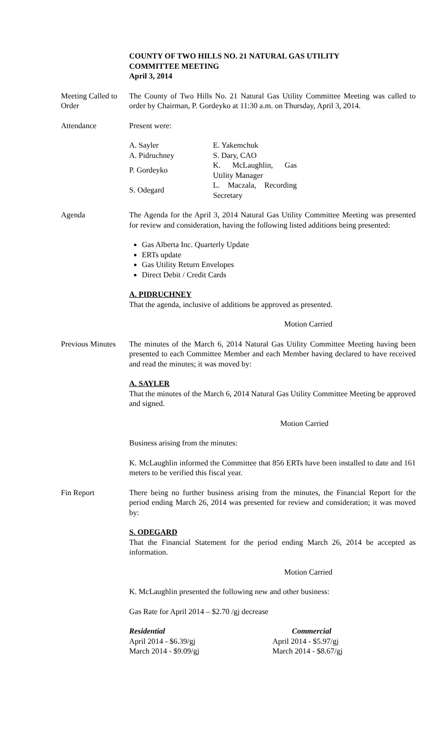COUNTY OF TWO HILLS NO. 21 NATURAL GAS UTILITY
COMMITTEE MEETING
April 3, 2014
Meeting Called to Order
The County of Two Hills No. 21 Natural Gas Utility Committee Meeting was called to order by Chairman, P. Gordeyko at 11:30 a.m. on Thursday, April 3, 2014.
Attendance Present were:
| A. Sayler | E. Yakemchuk |
| A. Pidruchney | S. Dary, CAO |
| P. Gordeyko | K. McLaughlin, Gas Utility Manager |
| S. Odegard | L. Maczala, Recording Secretary |
Agenda The Agenda for the April 3, 2014 Natural Gas Utility Committee Meeting was presented for review and consideration, having the following listed additions being presented:
Gas Alberta Inc. Quarterly Update
ERTs update
Gas Utility Return Envelopes
Direct Debit / Credit Cards
A. PIDRUCHNEY
That the agenda, inclusive of additions be approved as presented.
Motion Carried
Previous Minutes
The minutes of the March 6, 2014 Natural Gas Utility Committee Meeting having been presented to each Committee Member and each Member having declared to have received and read the minutes; it was moved by:
A. SAYLER
That the minutes of the March 6, 2014 Natural Gas Utility Committee Meeting be approved and signed.
Motion Carried
Business arising from the minutes:
K. McLaughlin informed the Committee that 856 ERTs have been installed to date and 161 meters to be verified this fiscal year.
Fin Report There being no further business arising from the minutes, the Financial Report for the period ending March 26, 2014 was presented for review and consideration; it was moved by:
S. ODEGARD
That the Financial Statement for the period ending March 26, 2014 be accepted as information.
Motion Carried
K. McLaughlin presented the following new and other business:
Gas Rate for April 2014 – $2.70 /gj decrease
Residential
April 2014 - $6.39/gj
March 2014 - $9.09/gj
Commercial
April 2014 - $5.97/gj
March 2014 - $8.67/gj